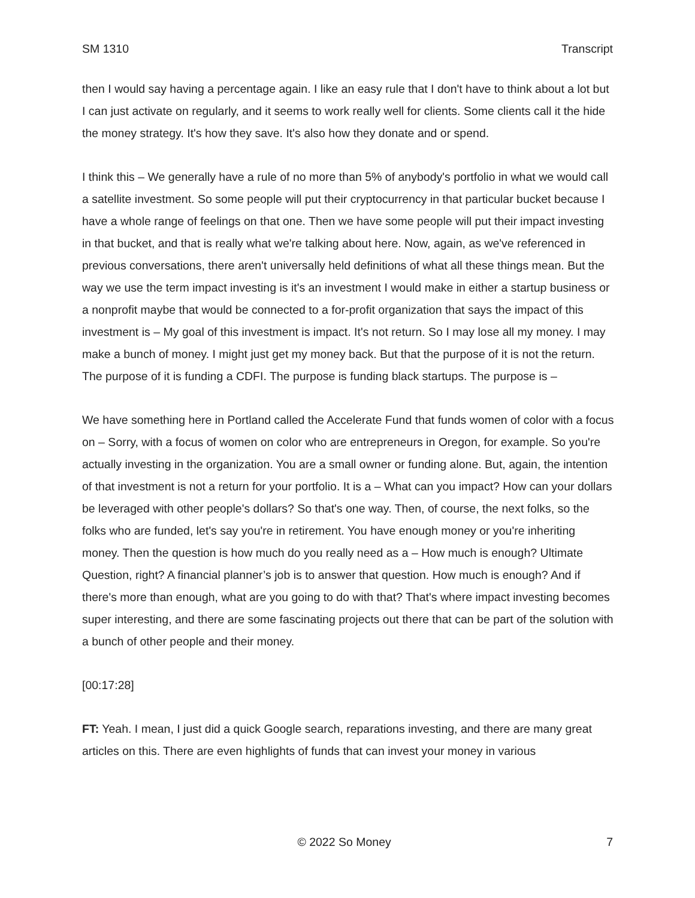SM 1310 Transcript
then I would say having a percentage again. I like an easy rule that I don't have to think about a lot but I can just activate on regularly, and it seems to work really well for clients. Some clients call it the hide the money strategy. It's how they save. It's also how they donate and or spend.
I think this – We generally have a rule of no more than 5% of anybody's portfolio in what we would call a satellite investment. So some people will put their cryptocurrency in that particular bucket because I have a whole range of feelings on that one. Then we have some people will put their impact investing in that bucket, and that is really what we're talking about here. Now, again, as we've referenced in previous conversations, there aren't universally held definitions of what all these things mean. But the way we use the term impact investing is it's an investment I would make in either a startup business or a nonprofit maybe that would be connected to a for-profit organization that says the impact of this investment is – My goal of this investment is impact. It's not return. So I may lose all my money. I may make a bunch of money. I might just get my money back. But that the purpose of it is not the return. The purpose of it is funding a CDFI. The purpose is funding black startups. The purpose is –
We have something here in Portland called the Accelerate Fund that funds women of color with a focus on – Sorry, with a focus of women on color who are entrepreneurs in Oregon, for example. So you're actually investing in the organization. You are a small owner or funding alone. But, again, the intention of that investment is not a return for your portfolio. It is a – What can you impact? How can your dollars be leveraged with other people's dollars? So that's one way. Then, of course, the next folks, so the folks who are funded, let's say you're in retirement. You have enough money or you're inheriting money. Then the question is how much do you really need as a – How much is enough? Ultimate Question, right? A financial planner’s job is to answer that question. How much is enough? And if there's more than enough, what are you going to do with that? That's where impact investing becomes super interesting, and there are some fascinating projects out there that can be part of the solution with a bunch of other people and their money.
[00:17:28]
FT: Yeah. I mean, I just did a quick Google search, reparations investing, and there are many great articles on this. There are even highlights of funds that can invest your money in various
© 2022 So Money 7